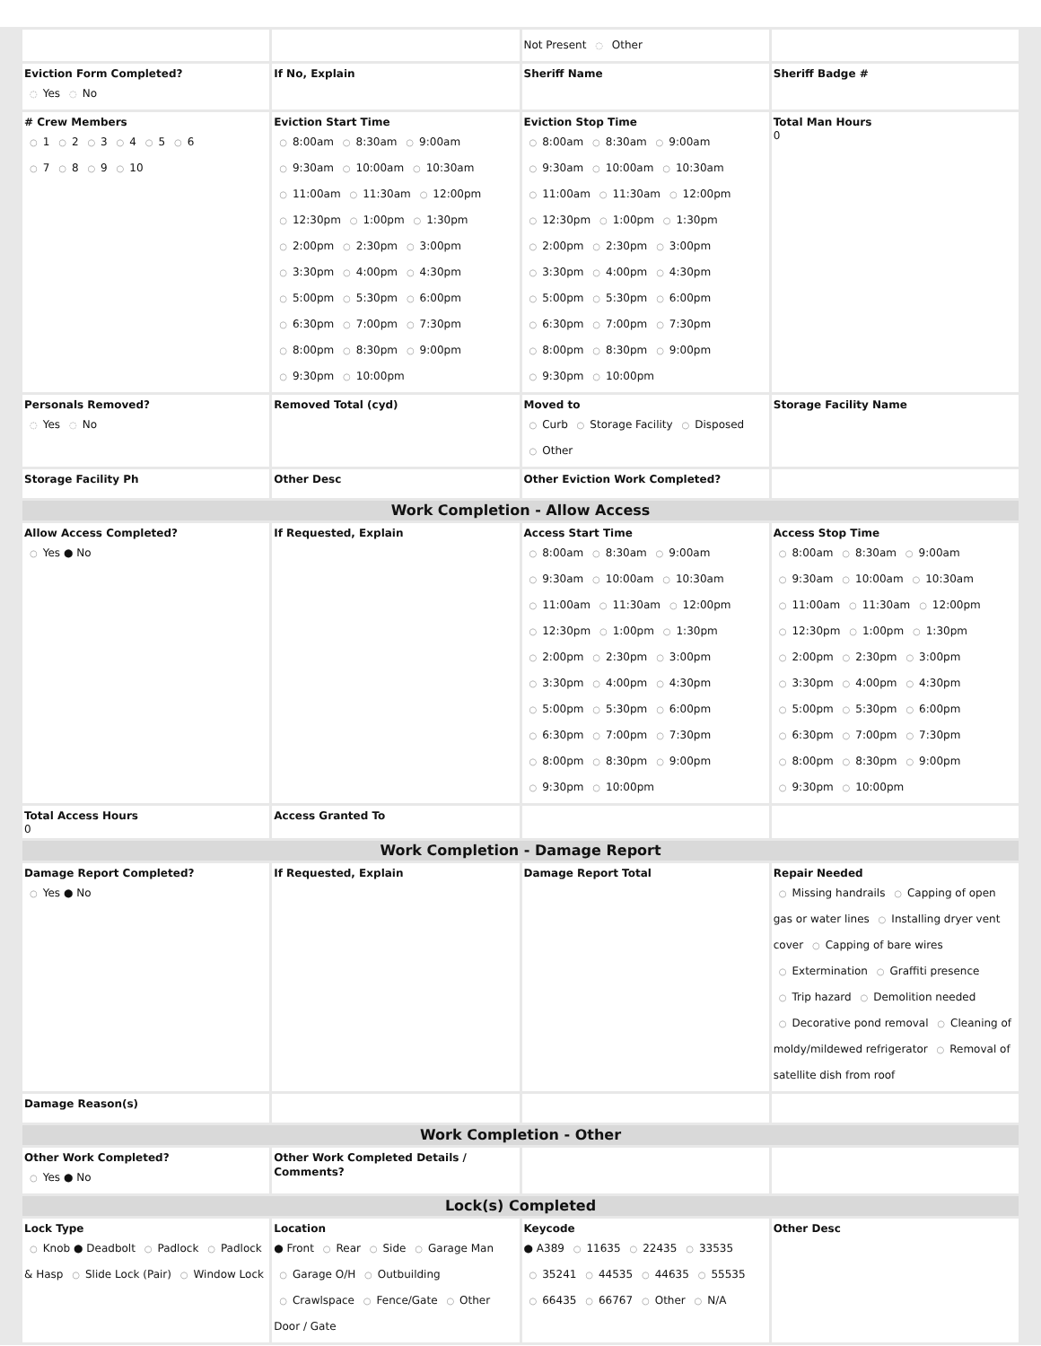| | | Not Present ◌ Other | |
| Eviction Form Completed? ◌ Yes ◌ No | If No, Explain | Sheriff Name | Sheriff Badge # |
| # Crew Members ○ 1 ○ 2 ○ 3 ○ 4 ○ 5 ○ 6 ○ 7 ○ 8 ○ 9 ○ 10 | Eviction Start Time ○ 8:00am ○ 8:30am ○ 9:00am ○ 9:30am ○ 10:00am ○ 10:30am ○ 11:00am ○ 11:30am ○ 12:00pm ○ 12:30pm ○ 1:00pm ○ 1:30pm ○ 2:00pm ○ 2:30pm ○ 3:00pm ○ 3:30pm ○ 4:00pm ○ 4:30pm ○ 5:00pm ○ 5:30pm ○ 6:00pm ○ 6:30pm ○ 7:00pm ○ 7:30pm ○ 8:00pm ○ 8:30pm ○ 9:00pm ○ 9:30pm ○ 10:00pm | Eviction Stop Time ○ 8:00am ○ 8:30am ○ 9:00am ○ 9:30am ○ 10:00am ○ 10:30am ○ 11:00am ○ 11:30am ○ 12:00pm ○ 12:30pm ○ 1:00pm ○ 1:30pm ○ 2:00pm ○ 2:30pm ○ 3:00pm ○ 3:30pm ○ 4:00pm ○ 4:30pm ○ 5:00pm ○ 5:30pm ○ 6:00pm ○ 6:30pm ○ 7:00pm ○ 7:30pm ○ 8:00pm ○ 8:30pm ○ 9:00pm ○ 9:30pm ○ 10:00pm | Total Man Hours 0 |
| Personals Removed? ◌ Yes ◌ No | Removed Total (cyd) | Moved to ○ Curb ○ Storage Facility ○ Disposed ○ Other | Storage Facility Name |
| Storage Facility Ph | Other Desc | Other Eviction Work Completed? | |
| Work Completion - Allow Access | | | |
| Allow Access Completed? ○ Yes ● No | If Requested, Explain | Access Start Time ○ 8:00am ○ 8:30am ○ 9:00am ○ 9:30am ○ 10:00am ○ 10:30am ○ 11:00am ○ 11:30am ○ 12:00pm ○ 12:30pm ○ 1:00pm ○ 1:30pm ○ 2:00pm ○ 2:30pm ○ 3:00pm ○ 3:30pm ○ 4:00pm ○ 4:30pm ○ 5:00pm ○ 5:30pm ○ 6:00pm ○ 6:30pm ○ 7:00pm ○ 7:30pm ○ 8:00pm ○ 8:30pm ○ 9:00pm ○ 9:30pm ○ 10:00pm | Access Stop Time ○ 8:00am ○ 8:30am ○ 9:00am ○ 9:30am ○ 10:00am ○ 10:30am ○ 11:00am ○ 11:30am ○ 12:00pm ○ 12:30pm ○ 1:00pm ○ 1:30pm ○ 2:00pm ○ 2:30pm ○ 3:00pm ○ 3:30pm ○ 4:00pm ○ 4:30pm ○ 5:00pm ○ 5:30pm ○ 6:00pm ○ 6:30pm ○ 7:00pm ○ 7:30pm ○ 8:00pm ○ 8:30pm ○ 9:00pm ○ 9:30pm ○ 10:00pm |
| Total Access Hours 0 | Access Granted To | | |
| Work Completion - Damage Report | | | |
| Damage Report Completed? ○ Yes ● No | If Requested, Explain | Damage Report Total | Repair Needed ○ Missing handrails ○ Capping of open gas or water lines ○ Installing dryer vent cover ○ Capping of bare wires ○ Extermination ○ Graffiti presence ○ Trip hazard ○ Demolition needed ○ Decorative pond removal ○ Cleaning of moldy/mildewed refrigerator ○ Removal of satellite dish from roof |
| Damage Reason(s) | | | |
| Work Completion - Other | | | |
| Other Work Completed? ○ Yes ● No | Other Work Completed Details / Comments? | | |
| Lock(s) Completed | | | |
| Lock Type ○ Knob ● Deadbolt ○ Padlock ○ Padlock & Hasp ○ Slide Lock (Pair) ○ Window Lock | Location ● Front ○ Rear ○ Side ○ Garage Man ○ Garage O/H ○ Outbuilding ○ Crawlspace ○ Fence/Gate ○ Other Door / Gate | Keycode ● A389 ○ 11635 ○ 22435 ○ 33535 ○ 35241 ○ 44535 ○ 44635 ○ 55535 ○ 66435 ○ 66767 ○ Other ○ N/A | Other Desc |